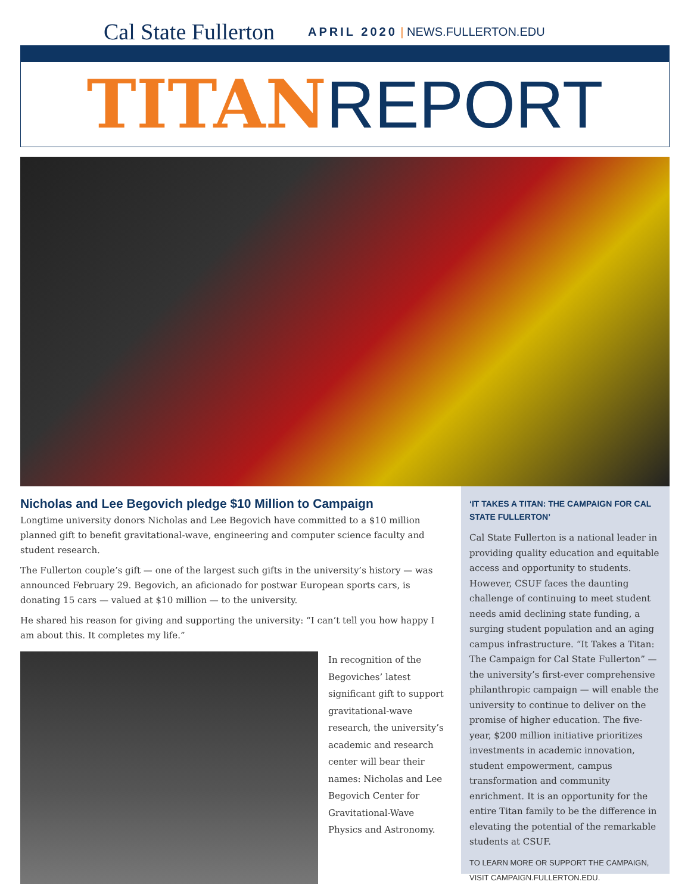Cal State Fullerton APRIL 2020 | NEWS.FULLERTON.EDU
TITAN REPORT
Nicholas and Lee Begovich pledge $10 Million to Campaign
Longtime university donors Nicholas and Lee Begovich have committed to a $10 million planned gift to benefit gravitational-wave, engineering and computer science faculty and student research.
The Fullerton couple’s gift — one of the largest such gifts in the university’s history — was announced February 29. Begovich, an aficionado for postwar European sports cars, is donating 15 cars — valued at $10 million — to the university.
He shared his reason for giving and supporting the university: “I can’t tell you how happy I am about this. It completes my life.”
In recognition of the Begoviches’ latest significant gift to support gravitational-wave research, the university’s academic and research center will bear their names: Nicholas and Lee Begovich Center for Gravitational-Wave Physics and Astronomy.
‘IT TAKES A TITAN: THE CAMPAIGN FOR CAL STATE FULLERTON’
Cal State Fullerton is a national leader in providing quality education and equitable access and opportunity to students. However, CSUF faces the daunting challenge of continuing to meet student needs amid declining state funding, a surging student population and an aging campus infrastructure. “It Takes a Titan: The Campaign for Cal State Fullerton” — the university’s first-ever comprehensive philanthropic campaign — will enable the university to continue to deliver on the promise of higher education. The five-year, $200 million initiative prioritizes investments in academic innovation, student empowerment, campus transformation and community enrichment. It is an opportunity for the entire Titan family to be the difference in elevating the potential of the remarkable students at CSUF.
TO LEARN MORE OR SUPPORT THE CAMPAIGN, VISIT CAMPAIGN.FULLERTON.EDU.